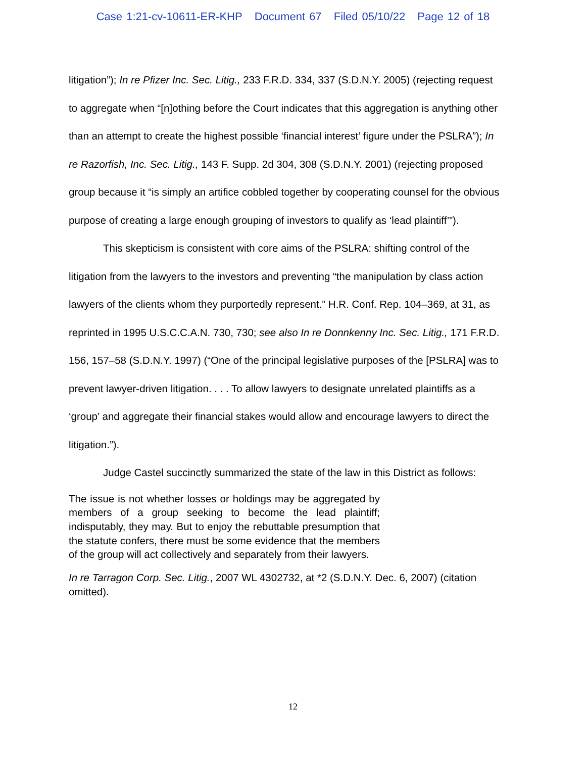Case 1:21-cv-10611-ER-KHP Document 67 Filed 05/10/22 Page 12 of 18
litigation”); In re Pfizer Inc. Sec. Litig., 233 F.R.D. 334, 337 (S.D.N.Y. 2005) (rejecting request to aggregate when “[n]othing before the Court indicates that this aggregation is anything other than an attempt to create the highest possible ‘financial interest’ figure under the PSLRA”); In re Razorfish, Inc. Sec. Litig., 143 F. Supp. 2d 304, 308 (S.D.N.Y. 2001) (rejecting proposed group because it “is simply an artifice cobbled together by cooperating counsel for the obvious purpose of creating a large enough grouping of investors to qualify as ‘lead plaintiff’”).
This skepticism is consistent with core aims of the PSLRA: shifting control of the litigation from the lawyers to the investors and preventing “the manipulation by class action lawyers of the clients whom they purportedly represent.” H.R. Conf. Rep. 104–369, at 31, as reprinted in 1995 U.S.C.C.A.N. 730, 730; see also In re Donnkenny Inc. Sec. Litig., 171 F.R.D. 156, 157–58 (S.D.N.Y. 1997) (“One of the principal legislative purposes of the [PSLRA] was to prevent lawyer-driven litigation. . . . To allow lawyers to designate unrelated plaintiffs as a ‘group’ and aggregate their financial stakes would allow and encourage lawyers to direct the litigation.”).
Judge Castel succinctly summarized the state of the law in this District as follows:
The issue is not whether losses or holdings may be aggregated by members of a group seeking to become the lead plaintiff; indisputably, they may. But to enjoy the rebuttable presumption that the statute confers, there must be some evidence that the members of the group will act collectively and separately from their lawyers.
In re Tarragon Corp. Sec. Litig., 2007 WL 4302732, at *2 (S.D.N.Y. Dec. 6, 2007) (citation omitted).
12